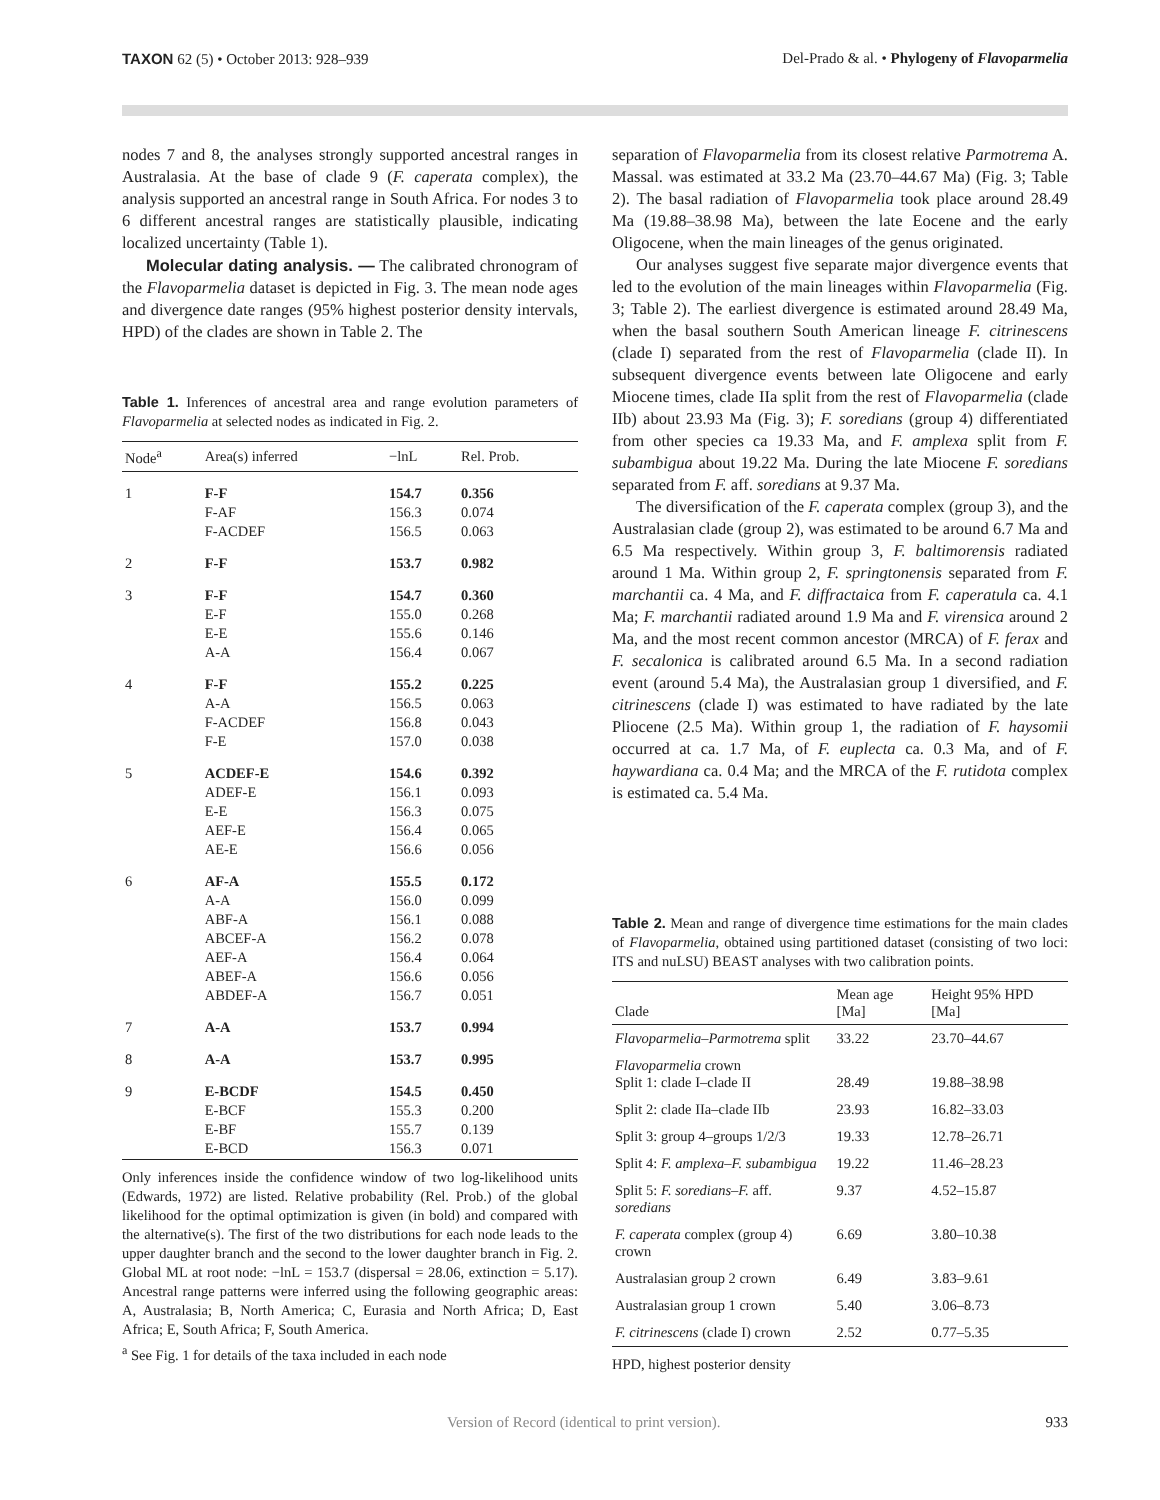TAXON 62 (5) • October 2013: 928–939
Del-Prado & al. • Phylogeny of Flavoparmelia
nodes 7 and 8, the analyses strongly supported ancestral ranges in Australasia. At the base of clade 9 (F. caperata complex), the analysis supported an ancestral range in South Africa. For nodes 3 to 6 different ancestral ranges are statistically plausible, indicating localized uncertainty (Table 1).
Molecular dating analysis. — The calibrated chronogram of the Flavoparmelia dataset is depicted in Fig. 3. The mean node ages and divergence date ranges (95% highest posterior density intervals, HPD) of the clades are shown in Table 2. The
Table 1. Inferences of ancestral area and range evolution parameters of Flavoparmelia at selected nodes as indicated in Fig. 2.
| Node<sup>a</sup> | Area(s) inferred | −lnL | Rel. Prob. |
| --- | --- | --- | --- |
| 1 | F-F F-AF F-ACDEF | 154.7 156.3 156.5 | 0.356 0.074 0.063 |
| 2 | F-F | 153.7 | 0.982 |
| 3 | F-F E-F E-E A-A | 154.7 155.0 155.6 156.4 | 0.360 0.268 0.146 0.067 |
| 4 | F-F A-A F-ACDEF F-E | 155.2 156.5 156.8 157.0 | 0.225 0.063 0.043 0.038 |
| 5 | ACDEF-E ADEF-E E-E AEF-E AE-E | 154.6 156.1 156.3 156.4 156.6 | 0.392 0.093 0.075 0.065 0.056 |
| 6 | AF-A A-A ABF-A ABCEF-A AEF-A ABEF-A ABDEF-A | 155.5 156.0 156.1 156.2 156.4 156.6 156.7 | 0.172 0.099 0.088 0.078 0.064 0.056 0.051 |
| 7 | A-A | 153.7 | 0.994 |
| 8 | A-A | 153.7 | 0.995 |
| 9 | E-BCDF E-BCF E-BF E-BCD | 154.5 155.3 155.7 156.3 | 0.450 0.200 0.139 0.071 |
Only inferences inside the confidence window of two log-likelihood units (Edwards, 1972) are listed. Relative probability (Rel. Prob.) of the global likelihood for the optimal optimization is given (in bold) and compared with the alternative(s). The first of the two distributions for each node leads to the upper daughter branch and the second to the lower daughter branch in Fig. 2. Global ML at root node: −lnL = 153.7 (dispersal = 28.06, extinction = 5.17). Ancestral range patterns were inferred using the following geographic areas: A, Australasia; B, North America; C, Eurasia and North Africa; D, East Africa; E, South Africa; F, South America.
<sup>a</sup> See Fig. 1 for details of the taxa included in each node
separation of Flavoparmelia from its closest relative Parmotrema A. Massal. was estimated at 33.2 Ma (23.70–44.67 Ma) (Fig. 3; Table 2). The basal radiation of Flavoparmelia took place around 28.49 Ma (19.88–38.98 Ma), between the late Eocene and the early Oligocene, when the main lineages of the genus originated.
Our analyses suggest five separate major divergence events that led to the evolution of the main lineages within Flavoparmelia (Fig. 3; Table 2). The earliest divergence is estimated around 28.49 Ma, when the basal southern South American lineage F. citrinescens (clade I) separated from the rest of Flavoparmelia (clade II). In subsequent divergence events between late Oligocene and early Miocene times, clade IIa split from the rest of Flavoparmelia (clade IIb) about 23.93 Ma (Fig. 3); F. soredians (group 4) differentiated from other species ca 19.33 Ma, and F. amplexa split from F. subambigua about 19.22 Ma. During the late Miocene F. soredians separated from F. aff. soredians at 9.37 Ma.
The diversification of the F. caperata complex (group 3), and the Australasian clade (group 2), was estimated to be around 6.7 Ma and 6.5 Ma respectively. Within group 3, F. baltimorensis radiated around 1 Ma. Within group 2, F. springtonensis separated from F. marchantii ca. 4 Ma, and F. diffractaica from F. caperatula ca. 4.1 Ma; F. marchantii radiated around 1.9 Ma and F. virensica around 2 Ma, and the most recent common ancestor (MRCA) of F. ferax and F. secalonica is calibrated around 6.5 Ma. In a second radiation event (around 5.4 Ma), the Australasian group 1 diversified, and F. citrinescens (clade I) was estimated to have radiated by the late Pliocene (2.5 Ma). Within group 1, the radiation of F. haysomii occurred at ca. 1.7 Ma, of F. euplecta ca. 0.3 Ma, and of F. haywardiana ca. 0.4 Ma; and the MRCA of the F. rutidota complex is estimated ca. 5.4 Ma.
Table 2. Mean and range of divergence time estimations for the main clades of Flavoparmelia, obtained using partitioned dataset (consisting of two loci: ITS and nuLSU) BEAST analyses with two calibration points.
| Clade | Mean age [Ma] | Height 95% HPD [Ma] |
| --- | --- | --- |
| Flavoparmelia–Parmotrema split | 33.22 | 23.70–44.67 |
| Flavoparmelia crown Split 1: clade I–clade II | 28.49 | 19.88–38.98 |
| Split 2: clade IIa–clade IIb | 23.93 | 16.82–33.03 |
| Split 3: group 4–groups 1/2/3 | 19.33 | 12.78–26.71 |
| Split 4: F. amplexa–F. subambigua | 19.22 | 11.46–28.23 |
| Split 5: F. soredians–F. aff. soredians | 9.37 | 4.52–15.87 |
| F. caperata complex (group 4) crown | 6.69 | 3.80–10.38 |
| Australasian group 2 crown | 6.49 | 3.83–9.61 |
| Australasian group 1 crown | 5.40 | 3.06–8.73 |
| F. citrinescens (clade I) crown | 2.52 | 0.77–5.35 |
HPD, highest posterior density
Version of Record (identical to print version).
933